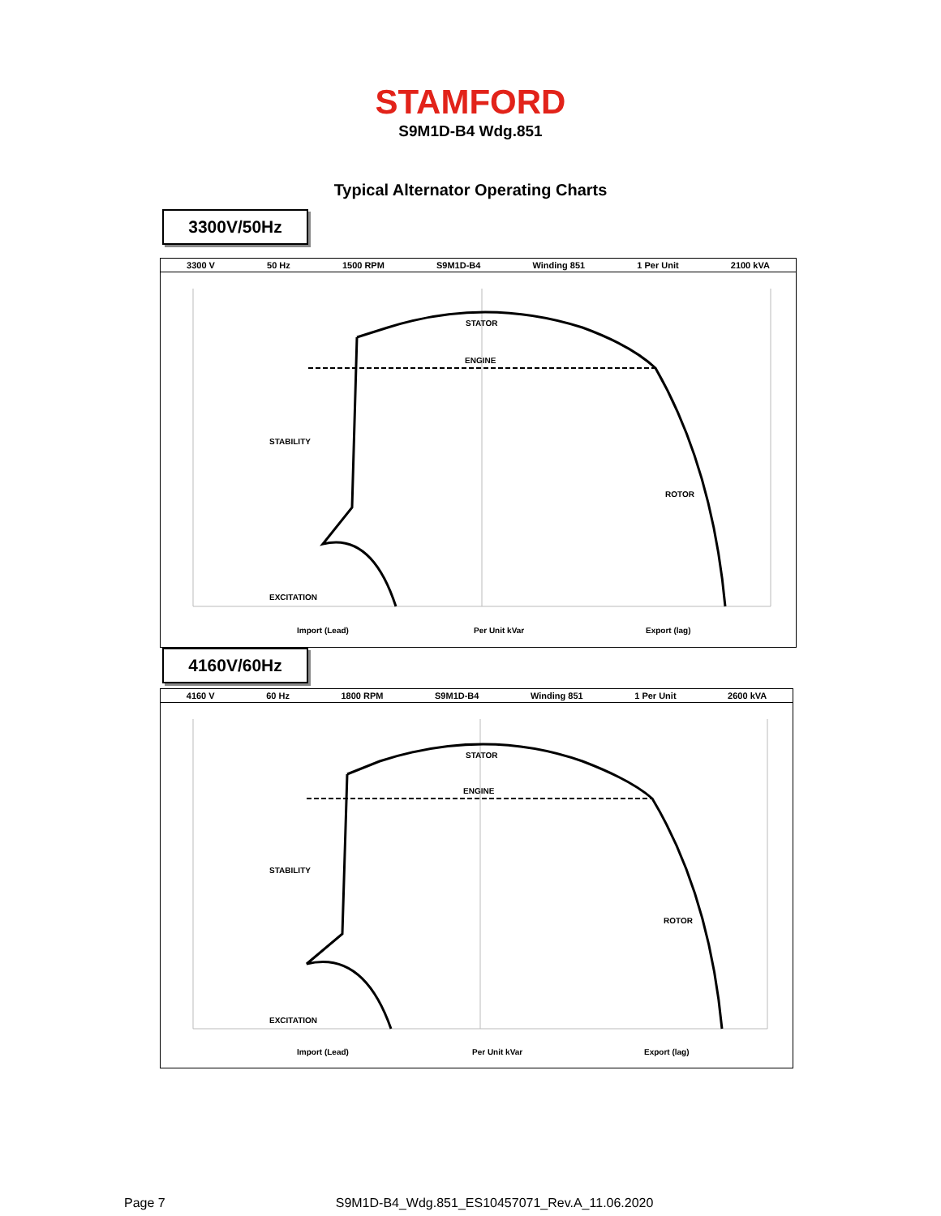STAMFORD
S9M1D-B4 Wdg.851
Typical Alternator Operating Charts
3300V/50Hz
3300 V 50 Hz 1500 RPM S9M1D-B4 Winding 851 1 Per Unit 2100 kVA
STATOR
ENGINE
STABILITY
ROTOR
EXCITATION
Import (Lead)
Per Unit kVar
Export (lag)
4160V/60Hz
4160 V 60 Hz 1800 RPM S9M1D-B4 Winding 851 1 Per Unit 2600 kVA
STATOR
ENGINE
STABILITY
ROTOR
EXCITATION
Import (Lead)
Per Unit kVar
Export (lag)
Page 7 S9M1D-B4_Wdg.851_ES10457071_Rev.A_11.06.2020